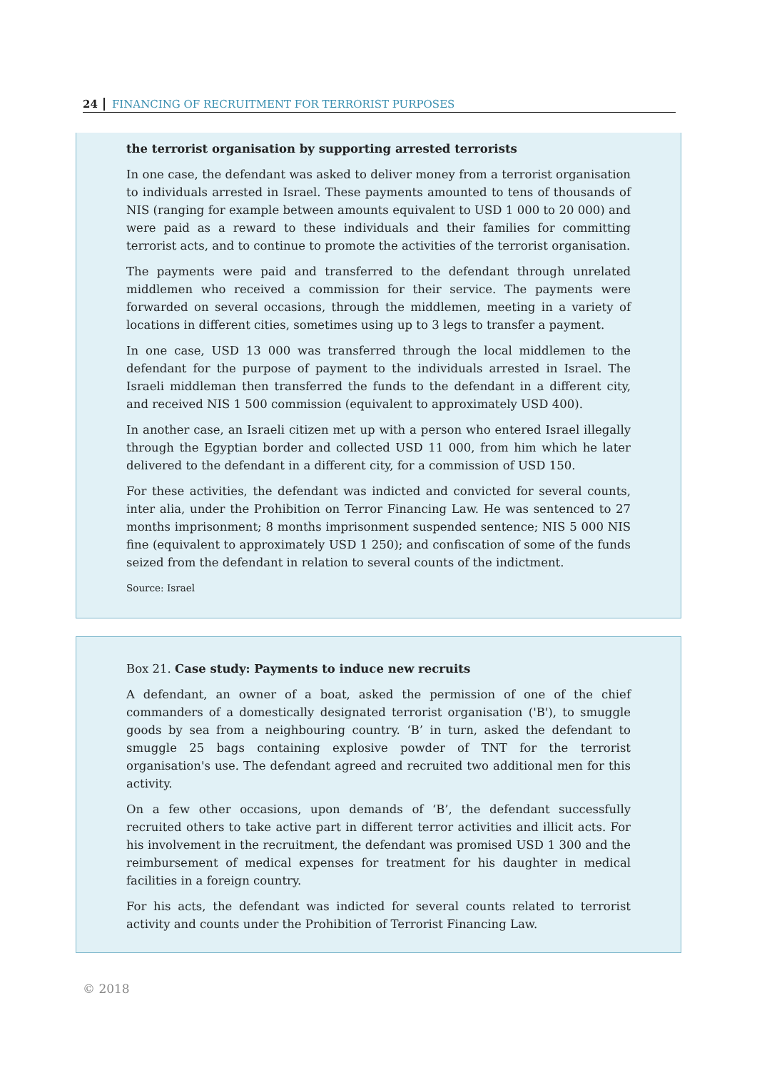24 FINANCING OF RECRUITMENT FOR TERRORIST PURPOSES
the terrorist organisation by supporting arrested terrorists
In one case, the defendant was asked to deliver money from a terrorist organisation to individuals arrested in Israel. These payments amounted to tens of thousands of NIS (ranging for example between amounts equivalent to USD 1 000 to 20 000) and were paid as a reward to these individuals and their families for committing terrorist acts, and to continue to promote the activities of the terrorist organisation.
The payments were paid and transferred to the defendant through unrelated middlemen who received a commission for their service. The payments were forwarded on several occasions, through the middlemen, meeting in a variety of locations in different cities, sometimes using up to 3 legs to transfer a payment.
In one case, USD 13 000 was transferred through the local middlemen to the defendant for the purpose of payment to the individuals arrested in Israel. The Israeli middleman then transferred the funds to the defendant in a different city, and received NIS 1 500 commission (equivalent to approximately USD 400).
In another case, an Israeli citizen met up with a person who entered Israel illegally through the Egyptian border and collected USD 11 000, from him which he later delivered to the defendant in a different city, for a commission of USD 150.
For these activities, the defendant was indicted and convicted for several counts, inter alia, under the Prohibition on Terror Financing Law. He was sentenced to 27 months imprisonment; 8 months imprisonment suspended sentence; NIS 5 000 NIS fine (equivalent to approximately USD 1 250); and confiscation of some of the funds seized from the defendant in relation to several counts of the indictment.
Source: Israel
Box 21. Case study: Payments to induce new recruits
A defendant, an owner of a boat, asked the permission of one of the chief commanders of a domestically designated terrorist organisation ('B'), to smuggle goods by sea from a neighbouring country. ‘B’ in turn, asked the defendant to smuggle 25 bags containing explosive powder of TNT for the terrorist organisation's use. The defendant agreed and recruited two additional men for this activity.
On a few other occasions, upon demands of ‘B’, the defendant successfully recruited others to take active part in different terror activities and illicit acts. For his involvement in the recruitment, the defendant was promised USD 1 300 and the reimbursement of medical expenses for treatment for his daughter in medical facilities in a foreign country.
For his acts, the defendant was indicted for several counts related to terrorist activity and counts under the Prohibition of Terrorist Financing Law.
© 2018